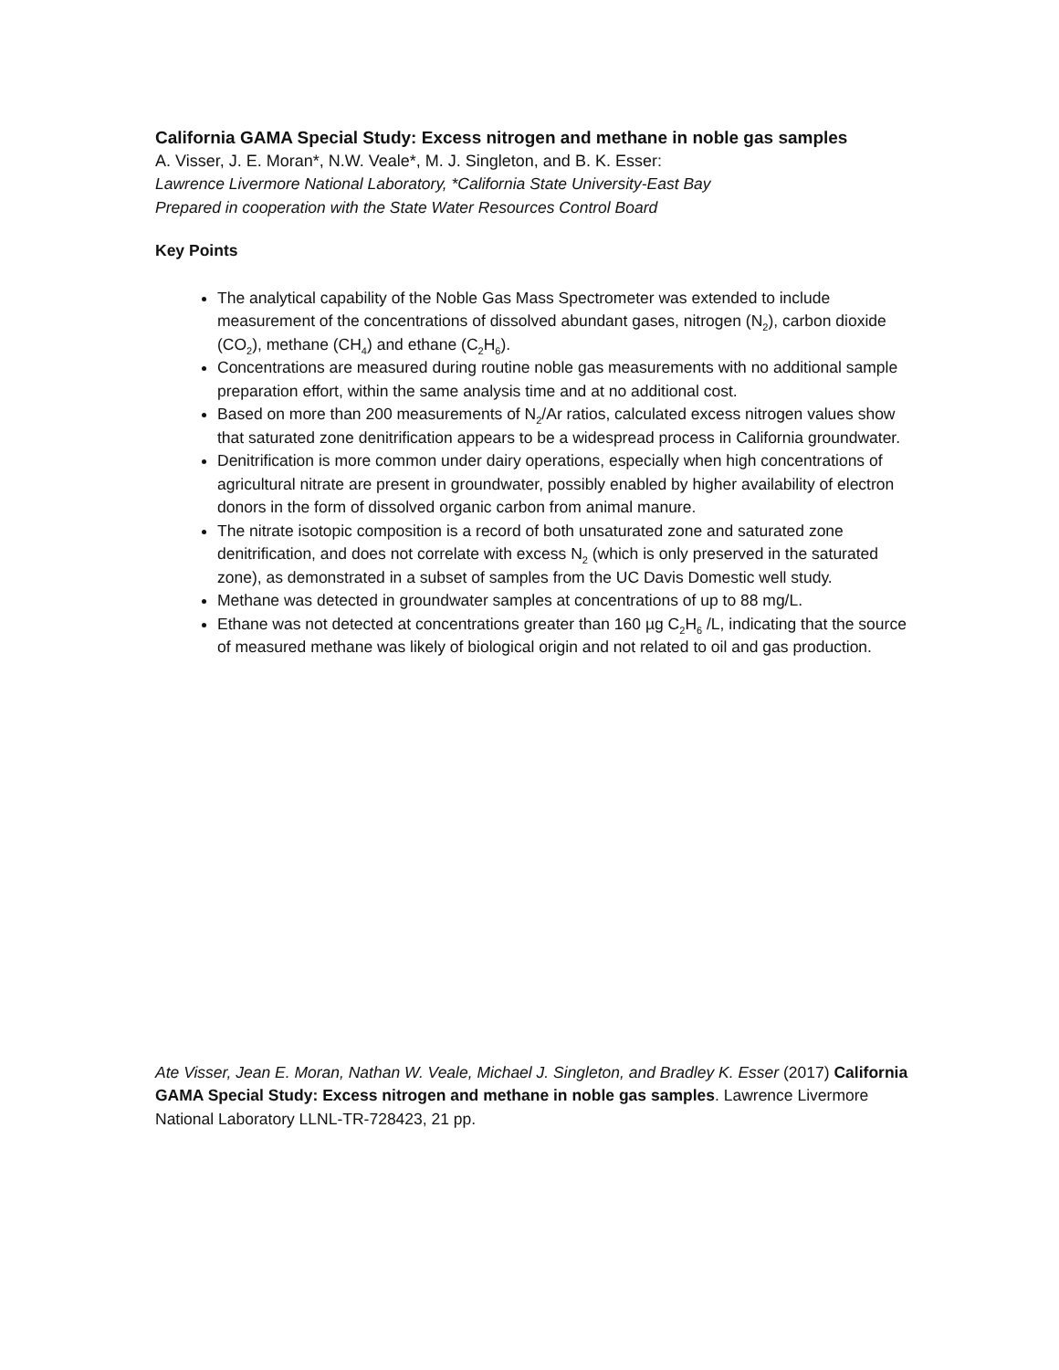California GAMA Special Study: Excess nitrogen and methane in noble gas samples
A. Visser, J. E. Moran*, N.W. Veale*, M. J. Singleton, and B. K. Esser:
Lawrence Livermore National Laboratory, *California State University-East Bay
Prepared in cooperation with the State Water Resources Control Board
Key Points
The analytical capability of the Noble Gas Mass Spectrometer was extended to include measurement of the concentrations of dissolved abundant gases, nitrogen (N<sub>2</sub>), carbon dioxide (CO<sub>2</sub>), methane (CH<sub>4</sub>) and ethane (C<sub>2</sub>H<sub>6</sub>).
Concentrations are measured during routine noble gas measurements with no additional sample preparation effort, within the same analysis time and at no additional cost.
Based on more than 200 measurements of N<sub>2</sub>/Ar ratios, calculated excess nitrogen values show that saturated zone denitrification appears to be a widespread process in California groundwater.
Denitrification is more common under dairy operations, especially when high concentrations of agricultural nitrate are present in groundwater, possibly enabled by higher availability of electron donors in the form of dissolved organic carbon from animal manure.
The nitrate isotopic composition is a record of both unsaturated zone and saturated zone denitrification, and does not correlate with excess N<sub>2</sub> (which is only preserved in the saturated zone), as demonstrated in a subset of samples from the UC Davis Domestic well study.
Methane was detected in groundwater samples at concentrations of up to 88 mg/L.
Ethane was not detected at concentrations greater than 160 µg C<sub>2</sub>H<sub>6</sub> /L, indicating that the source of measured methane was likely of biological origin and not related to oil and gas production.
Ate Visser, Jean E. Moran, Nathan W. Veale, Michael J. Singleton, and Bradley K. Esser (2017) California GAMA Special Study: Excess nitrogen and methane in noble gas samples. Lawrence Livermore National Laboratory LLNL-TR-728423, 21 pp.